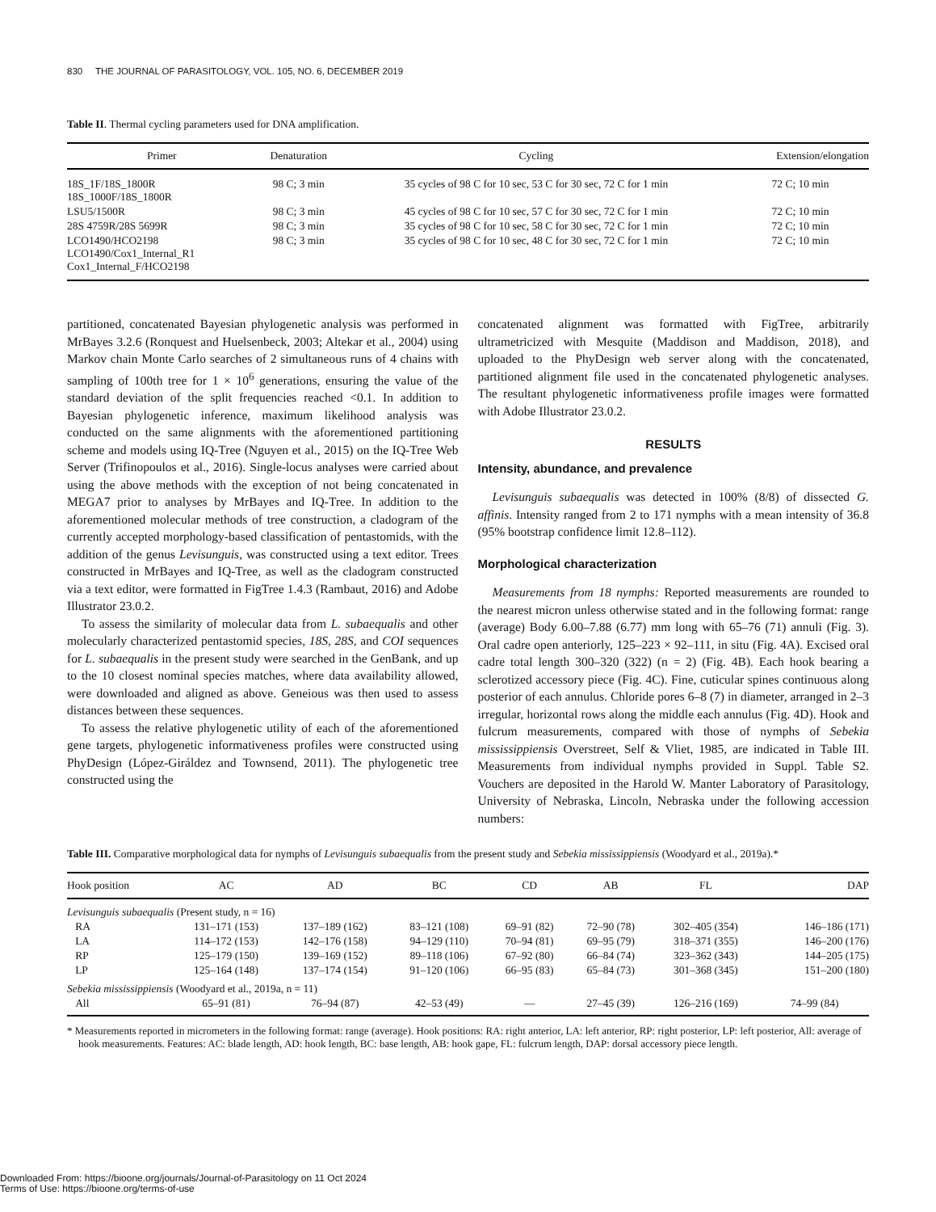830 THE JOURNAL OF PARASITOLOGY, VOL. 105, NO. 6, DECEMBER 2019
Table II. Thermal cycling parameters used for DNA amplification.
| Primer | Denaturation | Cycling | Extension/elongation |
| --- | --- | --- | --- |
| 18S_1F/18S_1800R 18S_1000F/18S_1800R | 98 C; 3 min | 35 cycles of 98 C for 10 sec, 53 C for 30 sec, 72 C for 1 min | 72 C; 10 min |
| LSU5/1500R | 98 C; 3 min | 45 cycles of 98 C for 10 sec, 57 C for 30 sec, 72 C for 1 min | 72 C; 10 min |
| 28S 4759R/28S 5699R | 98 C; 3 min | 35 cycles of 98 C for 10 sec, 58 C for 30 sec, 72 C for 1 min | 72 C; 10 min |
| LCO1490/HCO2198 LCO1490/Cox1_Internal_R1 Cox1_Internal_F/HCO2198 | 98 C; 3 min | 35 cycles of 98 C for 10 sec, 48 C for 30 sec, 72 C for 1 min | 72 C; 10 min |
partitioned, concatenated Bayesian phylogenetic analysis was performed in MrBayes 3.2.6 (Ronquest and Huelsenbeck, 2003; Altekar et al., 2004) using Markov chain Monte Carlo searches of 2 simultaneous runs of 4 chains with sampling of 100th tree for 1 × 10<sup>6</sup> generations, ensuring the value of the standard deviation of the split frequencies reached <0.1. In addition to Bayesian phylogenetic inference, maximum likelihood analysis was conducted on the same alignments with the aforementioned partitioning scheme and models using IQ-Tree (Nguyen et al., 2015) on the IQ-Tree Web Server (Trifinopoulos et al., 2016). Single-locus analyses were carried about using the above methods with the exception of not being concatenated in MEGA7 prior to analyses by MrBayes and IQ-Tree. In addition to the aforementioned molecular methods of tree construction, a cladogram of the currently accepted morphology-based classification of pentastomids, with the addition of the genus Levisunguis, was constructed using a text editor. Trees constructed in MrBayes and IQ-Tree, as well as the cladogram constructed via a text editor, were formatted in FigTree 1.4.3 (Rambaut, 2016) and Adobe Illustrator 23.0.2.
To assess the similarity of molecular data from L. subaequalis and other molecularly characterized pentastomid species, 18S, 28S, and COI sequences for L. subaequalis in the present study were searched in the GenBank, and up to the 10 closest nominal species matches, where data availability allowed, were downloaded and aligned as above. Geneious was then used to assess distances between these sequences.
To assess the relative phylogenetic utility of each of the aforementioned gene targets, phylogenetic informativeness profiles were constructed using PhyDesign (López-Giráldez and Townsend, 2011). The phylogenetic tree constructed using the
concatenated alignment was formatted with FigTree, arbitrarily ultrametricized with Mesquite (Maddison and Maddison, 2018), and uploaded to the PhyDesign web server along with the concatenated, partitioned alignment file used in the concatenated phylogenetic analyses. The resultant phylogenetic informativeness profile images were formatted with Adobe Illustrator 23.0.2.
RESULTS
Intensity, abundance, and prevalence
Levisunguis subaequalis was detected in 100% (8/8) of dissected G. affinis. Intensity ranged from 2 to 171 nymphs with a mean intensity of 36.8 (95% bootstrap confidence limit 12.8–112).
Morphological characterization
Measurements from 18 nymphs: Reported measurements are rounded to the nearest micron unless otherwise stated and in the following format: range (average) Body 6.00–7.88 (6.77) mm long with 65–76 (71) annuli (Fig. 3). Oral cadre open anteriorly, 125–223 × 92–111, in situ (Fig. 4A). Excised oral cadre total length 300–320 (322) (n = 2) (Fig. 4B). Each hook bearing a sclerotized accessory piece (Fig. 4C). Fine, cuticular spines continuous along posterior of each annulus. Chloride pores 6–8 (7) in diameter, arranged in 2–3 irregular, horizontal rows along the middle each annulus (Fig. 4D). Hook and fulcrum measurements, compared with those of nymphs of Sebekia mississippiensis Overstreet, Self & Vliet, 1985, are indicated in Table III. Measurements from individual nymphs provided in Suppl. Table S2. Vouchers are deposited in the Harold W. Manter Laboratory of Parasitology, University of Nebraska, Lincoln, Nebraska under the following accession numbers:
Table III. Comparative morphological data for nymphs of Levisunguis subaequalis from the present study and Sebekia mississippiensis (Woodyard et al., 2019a).*
| Hook position | AC | AD | BC | CD | AB | FL | DAP |
| --- | --- | --- | --- | --- | --- | --- | --- |
| Levisunguis subaequalis (Present study, n = 16) | | | | | | | |
| RA | 131–171 (153) | 137–189 (162) | 83–121 (108) | 69–91 (82) | 72–90 (78) | 302–405 (354) | 146–186 (171) |
| LA | 114–172 (153) | 142–176 (158) | 94–129 (110) | 70–94 (81) | 69–95 (79) | 318–371 (355) | 146–200 (176) |
| RP | 125–179 (150) | 139–169 (152) | 89–118 (106) | 67–92 (80) | 66–84 (74) | 323–362 (343) | 144–205 (175) |
| LP | 125–164 (148) | 137–174 (154) | 91–120 (106) | 66–95 (83) | 65–84 (73) | 301–368 (345) | 151–200 (180) |
| Sebekia mississippiensis (Woodyard et al., 2019a, n = 11) | | | | | | | |
| All | 65–91 (81) | 76–94 (87) | 42–53 (49) | — | 27–45 (39) | 126–216 (169) | 74–99 (84) |
* Measurements reported in micrometers in the following format: range (average). Hook positions: RA: right anterior, LA: left anterior, RP: right posterior, LP: left posterior, All: average of hook measurements. Features: AC: blade length, AD: hook length, BC: base length, AB: hook gape, FL: fulcrum length, DAP: dorsal accessory piece length.
Downloaded From: https://bioone.org/journals/Journal-of-Parasitology on 11 Oct 2024
Terms of Use: https://bioone.org/terms-of-use